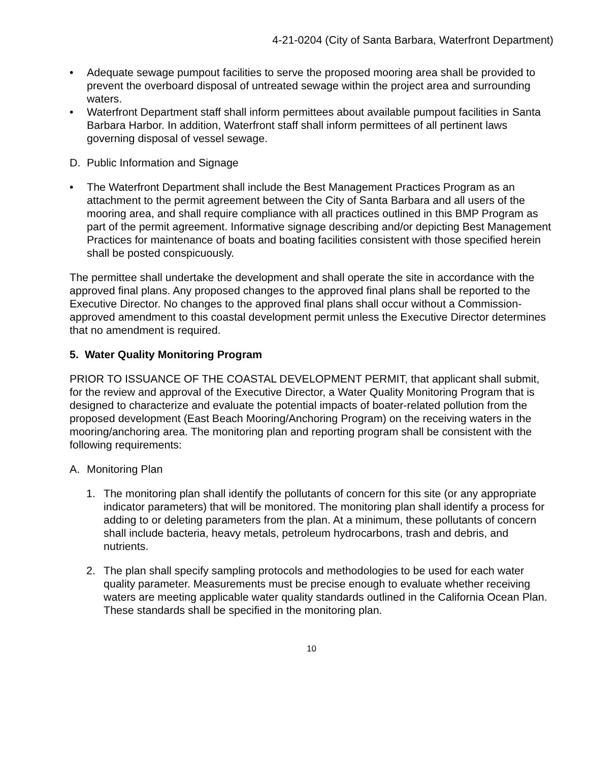4-21-0204 (City of Santa Barbara, Waterfront Department)
• Adequate sewage pumpout facilities to serve the proposed mooring area shall be provided to prevent the overboard disposal of untreated sewage within the project area and surrounding waters.
• Waterfront Department staff shall inform permittees about available pumpout facilities in Santa Barbara Harbor. In addition, Waterfront staff shall inform permittees of all pertinent laws governing disposal of vessel sewage.
D. Public Information and Signage
• The Waterfront Department shall include the Best Management Practices Program as an attachment to the permit agreement between the City of Santa Barbara and all users of the mooring area, and shall require compliance with all practices outlined in this BMP Program as part of the permit agreement. Informative signage describing and/or depicting Best Management Practices for maintenance of boats and boating facilities consistent with those specified herein shall be posted conspicuously.
The permittee shall undertake the development and shall operate the site in accordance with the approved final plans. Any proposed changes to the approved final plans shall be reported to the Executive Director. No changes to the approved final plans shall occur without a Commission-approved amendment to this coastal development permit unless the Executive Director determines that no amendment is required.
5. Water Quality Monitoring Program
PRIOR TO ISSUANCE OF THE COASTAL DEVELOPMENT PERMIT, that applicant shall submit, for the review and approval of the Executive Director, a Water Quality Monitoring Program that is designed to characterize and evaluate the potential impacts of boater-related pollution from the proposed development (East Beach Mooring/Anchoring Program) on the receiving waters in the mooring/anchoring area. The monitoring plan and reporting program shall be consistent with the following requirements:
A. Monitoring Plan
1. The monitoring plan shall identify the pollutants of concern for this site (or any appropriate indicator parameters) that will be monitored. The monitoring plan shall identify a process for adding to or deleting parameters from the plan. At a minimum, these pollutants of concern shall include bacteria, heavy metals, petroleum hydrocarbons, trash and debris, and nutrients.
2. The plan shall specify sampling protocols and methodologies to be used for each water quality parameter. Measurements must be precise enough to evaluate whether receiving waters are meeting applicable water quality standards outlined in the California Ocean Plan. These standards shall be specified in the monitoring plan.
10